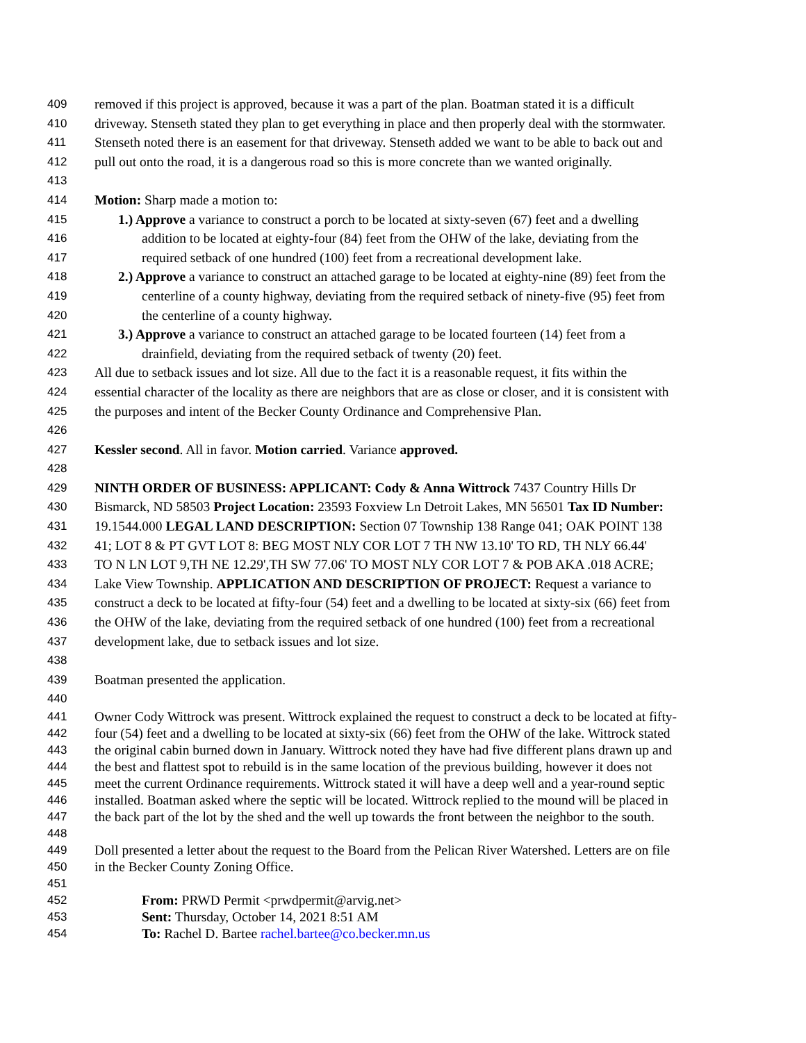409 removed if this project is approved, because it was a part of the plan. Boatman stated it is a difficult
410 driveway. Stenseth stated they plan to get everything in place and then properly deal with the stormwater.
411 Stenseth noted there is an easement for that driveway. Stenseth added we want to be able to back out and
412 pull out onto the road, it is a dangerous road so this is more concrete than we wanted originally.
413
414 Motion: Sharp made a motion to:
415 1.) Approve a variance to construct a porch to be located at sixty-seven (67) feet and a dwelling
416 addition to be located at eighty-four (84) feet from the OHW of the lake, deviating from the
417 required setback of one hundred (100) feet from a recreational development lake.
418 2.) Approve a variance to construct an attached garage to be located at eighty-nine (89) feet from the
419 centerline of a county highway, deviating from the required setback of ninety-five (95) feet from
420 the centerline of a county highway.
421 3.) Approve a variance to construct an attached garage to be located fourteen (14) feet from a
422 drainfield, deviating from the required setback of twenty (20) feet.
423 All due to setback issues and lot size. All due to the fact it is a reasonable request, it fits within the
424 essential character of the locality as there are neighbors that are as close or closer, and it is consistent with
425 the purposes and intent of the Becker County Ordinance and Comprehensive Plan.
426
427 Kessler second. All in favor. Motion carried. Variance approved.
428
429 NINTH ORDER OF BUSINESS: APPLICANT: Cody & Anna Wittrock 7437 Country Hills Dr
430 Bismarck, ND 58503 Project Location: 23593 Foxview Ln Detroit Lakes, MN 56501 Tax ID Number:
431 19.1544.000 LEGAL LAND DESCRIPTION: Section 07 Township 138 Range 041; OAK POINT 138
432 41; LOT 8 & PT GVT LOT 8: BEG MOST NLY COR LOT 7 TH NW 13.10' TO RD, TH NLY 66.44'
433 TO N LN LOT 9,TH NE 12.29',TH SW 77.06' TO MOST NLY COR LOT 7 & POB AKA .018 ACRE;
434 Lake View Township. APPLICATION AND DESCRIPTION OF PROJECT: Request a variance to
435 construct a deck to be located at fifty-four (54) feet and a dwelling to be located at sixty-six (66) feet from
436 the OHW of the lake, deviating from the required setback of one hundred (100) feet from a recreational
437 development lake, due to setback issues and lot size.
438
439 Boatman presented the application.
440
441 Owner Cody Wittrock was present. Wittrock explained the request to construct a deck to be located at fifty-
442 four (54) feet and a dwelling to be located at sixty-six (66) feet from the OHW of the lake. Wittrock stated
443 the original cabin burned down in January. Wittrock noted they have had five different plans drawn up and
444 the best and flattest spot to rebuild is in the same location of the previous building, however it does not
445 meet the current Ordinance requirements. Wittrock stated it will have a deep well and a year-round septic
446 installed. Boatman asked where the septic will be located. Wittrock replied to the mound will be placed in
447 the back part of the lot by the shed and the well up towards the front between the neighbor to the south.
448
449 Doll presented a letter about the request to the Board from the Pelican River Watershed. Letters are on file
450 in the Becker County Zoning Office.
451
452 From: PRWD Permit <prwdpermit@arvig.net>
453 Sent: Thursday, October 14, 2021 8:51 AM
454 To: Rachel D. Bartee rachel.bartee@co.becker.mn.us